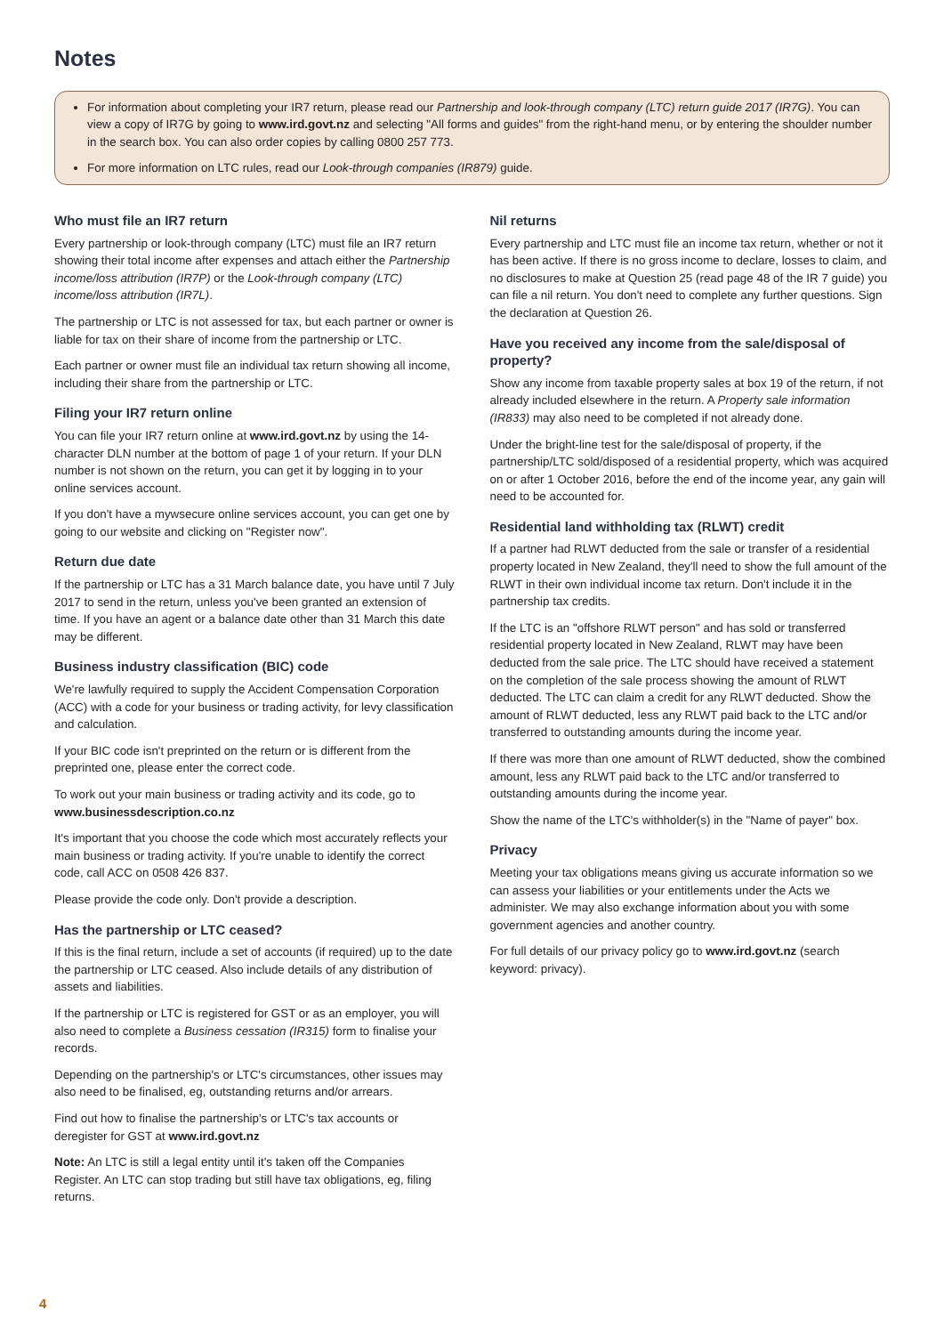Notes
For information about completing your IR7 return, please read our Partnership and look-through company (LTC) return guide 2017 (IR7G). You can view a copy of IR7G by going to www.ird.govt.nz and selecting "All forms and guides" from the right-hand menu, or by entering the shoulder number in the search box. You can also order copies by calling 0800 257 773.
For more information on LTC rules, read our Look-through companies (IR879) guide.
Who must file an IR7 return
Every partnership or look-through company (LTC) must file an IR7 return showing their total income after expenses and attach either the Partnership income/loss attribution (IR7P) or the Look-through company (LTC) income/loss attribution (IR7L).
The partnership or LTC is not assessed for tax, but each partner or owner is liable for tax on their share of income from the partnership or LTC.
Each partner or owner must file an individual tax return showing all income, including their share from the partnership or LTC.
Filing your IR7 return online
You can file your IR7 return online at www.ird.govt.nz by using the 14-character DLN number at the bottom of page 1 of your return. If your DLN number is not shown on the return, you can get it by logging in to your online services account.
If you don't have a mywsecure online services account, you can get one by going to our website and clicking on "Register now".
Return due date
If the partnership or LTC has a 31 March balance date, you have until 7 July 2017 to send in the return, unless you've been granted an extension of time. If you have an agent or a balance date other than 31 March this date may be different.
Business industry classification (BIC) code
We're lawfully required to supply the Accident Compensation Corporation (ACC) with a code for your business or trading activity, for levy classification and calculation.
If your BIC code isn't preprinted on the return or is different from the preprinted one, please enter the correct code.
To work out your main business or trading activity and its code, go to www.businessdescription.co.nz
It's important that you choose the code which most accurately reflects your main business or trading activity. If you're unable to identify the correct code, call ACC on 0508 426 837.
Please provide the code only. Don't provide a description.
Has the partnership or LTC ceased?
If this is the final return, include a set of accounts (if required) up to the date the partnership or LTC ceased. Also include details of any distribution of assets and liabilities.
If the partnership or LTC is registered for GST or as an employer, you will also need to complete a Business cessation (IR315) form to finalise your records.
Depending on the partnership's or LTC's circumstances, other issues may also need to be finalised, eg, outstanding returns and/or arrears.
Find out how to finalise the partnership's or LTC's tax accounts or deregister for GST at www.ird.govt.nz
Note: An LTC is still a legal entity until it's taken off the Companies Register. An LTC can stop trading but still have tax obligations, eg, filing returns.
Nil returns
Every partnership and LTC must file an income tax return, whether or not it has been active. If there is no gross income to declare, losses to claim, and no disclosures to make at Question 25 (read page 48 of the IR 7 guide) you can file a nil return. You don't need to complete any further questions. Sign the declaration at Question 26.
Have you received any income from the sale/disposal of property?
Show any income from taxable property sales at box 19 of the return, if not already included elsewhere in the return. A Property sale information (IR833) may also need to be completed if not already done.
Under the bright-line test for the sale/disposal of property, if the partnership/LTC sold/disposed of a residential property, which was acquired on or after 1 October 2016, before the end of the income year, any gain will need to be accounted for.
Residential land withholding tax (RLWT) credit
If a partner had RLWT deducted from the sale or transfer of a residential property located in New Zealand, they'll need to show the full amount of the RLWT in their own individual income tax return. Don't include it in the partnership tax credits.
If the LTC is an "offshore RLWT person" and has sold or transferred residential property located in New Zealand, RLWT may have been deducted from the sale price. The LTC should have received a statement on the completion of the sale process showing the amount of RLWT deducted. The LTC can claim a credit for any RLWT deducted. Show the amount of RLWT deducted, less any RLWT paid back to the LTC and/or transferred to outstanding amounts during the income year.
If there was more than one amount of RLWT deducted, show the combined amount, less any RLWT paid back to the LTC and/or transferred to outstanding amounts during the income year.
Show the name of the LTC's withholder(s) in the "Name of payer" box.
Privacy
Meeting your tax obligations means giving us accurate information so we can assess your liabilities or your entitlements under the Acts we administer. We may also exchange information about you with some government agencies and another country.
For full details of our privacy policy go to www.ird.govt.nz (search keyword: privacy).
4